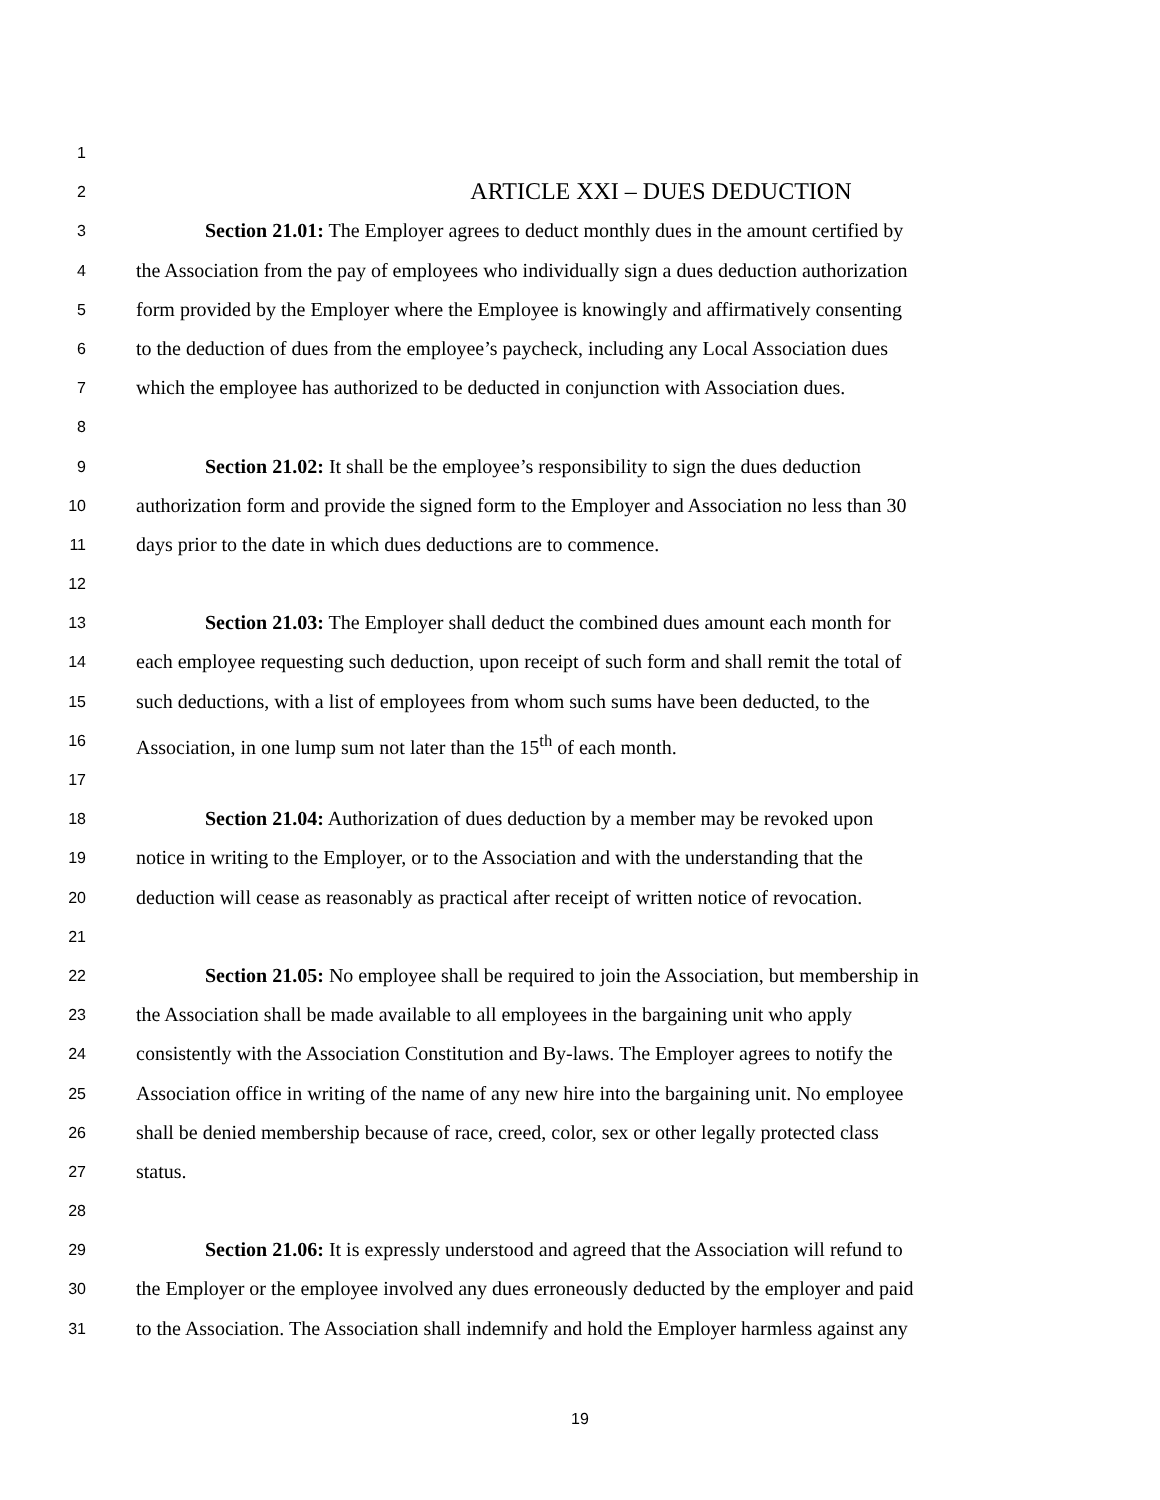1
2 ARTICLE XXI – DUES DEDUCTION
3 Section 21.01: The Employer agrees to deduct monthly dues in the amount certified by
4 the Association from the pay of employees who individually sign a dues deduction authorization
5 form provided by the Employer where the Employee is knowingly and affirmatively consenting
6 to the deduction of dues from the employee’s paycheck, including any Local Association dues
7 which the employee has authorized to be deducted in conjunction with Association dues.
8
9 Section 21.02: It shall be the employee’s responsibility to sign the dues deduction
10 authorization form and provide the signed form to the Employer and Association no less than 30
11 days prior to the date in which dues deductions are to commence.
12
13 Section 21.03: The Employer shall deduct the combined dues amount each month for
14 each employee requesting such deduction, upon receipt of such form and shall remit the total of
15 such deductions, with a list of employees from whom such sums have been deducted, to the
16 Association, in one lump sum not later than the 15<sup>th</sup> of each month.
17
18 Section 21.04: Authorization of dues deduction by a member may be revoked upon
19 notice in writing to the Employer, or to the Association and with the understanding that the
20 deduction will cease as reasonably as practical after receipt of written notice of revocation.
21
22 Section 21.05: No employee shall be required to join the Association, but membership in
23 the Association shall be made available to all employees in the bargaining unit who apply
24 consistently with the Association Constitution and By-laws. The Employer agrees to notify the
25 Association office in writing of the name of any new hire into the bargaining unit. No employee
26 shall be denied membership because of race, creed, color, sex or other legally protected class
27 status.
28
29 Section 21.06: It is expressly understood and agreed that the Association will refund to
30 the Employer or the employee involved any dues erroneously deducted by the employer and paid
31 to the Association. The Association shall indemnify and hold the Employer harmless against any
19